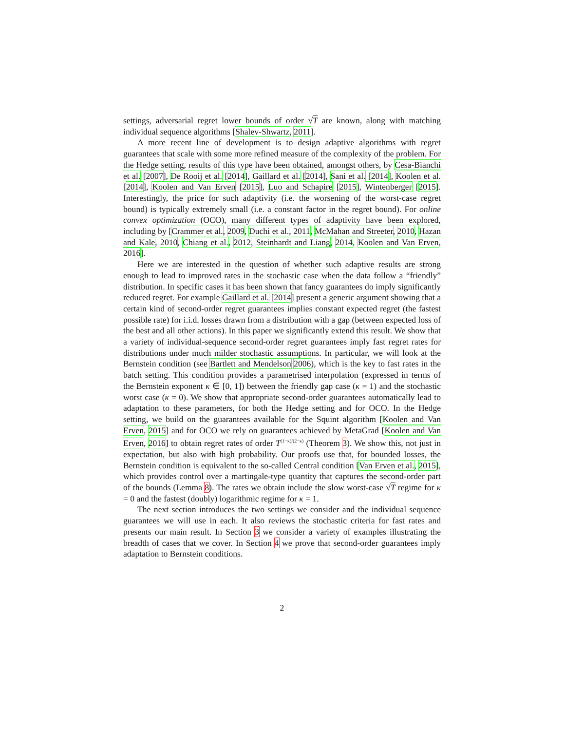settings, adversarial regret lower bounds of order √T are known, along with matching individual sequence algorithms [Shalev-Shwartz, 2011].
A more recent line of development is to design adaptive algorithms with regret guarantees that scale with some more refined measure of the complexity of the problem. For the Hedge setting, results of this type have been obtained, amongst others, by Cesa-Bianchi et al. [2007], De Rooij et al. [2014], Gaillard et al. [2014], Sani et al. [2014], Koolen et al. [2014], Koolen and Van Erven [2015], Luo and Schapire [2015], Wintenberger [2015]. Interestingly, the price for such adaptivity (i.e. the worsening of the worst-case regret bound) is typically extremely small (i.e. a constant factor in the regret bound). For online convex optimization (OCO), many different types of adaptivity have been explored, including by [Crammer et al., 2009, Duchi et al., 2011, McMahan and Streeter, 2010, Hazan and Kale, 2010, Chiang et al., 2012, Steinhardt and Liang, 2014, Koolen and Van Erven, 2016].
Here we are interested in the question of whether such adaptive results are strong enough to lead to improved rates in the stochastic case when the data follow a “friendly” distribution. In specific cases it has been shown that fancy guarantees do imply significantly reduced regret. For example Gaillard et al. [2014] present a generic argument showing that a certain kind of second-order regret guarantees implies constant expected regret (the fastest possible rate) for i.i.d. losses drawn from a distribution with a gap (between expected loss of the best and all other actions). In this paper we significantly extend this result. We show that a variety of individual-sequence second-order regret guarantees imply fast regret rates for distributions under much milder stochastic assumptions. In particular, we will look at the Bernstein condition (see Bartlett and Mendelson 2006), which is the key to fast rates in the batch setting. This condition provides a parametrised interpolation (expressed in terms of the Bernstein exponent κ ∈ [0, 1]) between the friendly gap case (κ = 1) and the stochastic worst case (κ = 0). We show that appropriate second-order guarantees automatically lead to adaptation to these parameters, for both the Hedge setting and for OCO. In the Hedge setting, we build on the guarantees available for the Squint algorithm [Koolen and Van Erven, 2015] and for OCO we rely on guarantees achieved by MetaGrad [Koolen and Van Erven, 2016] to obtain regret rates of order T<sup>(1−κ)/(2−κ)</sup> (Theorem 3). We show this, not just in expectation, but also with high probability. Our proofs use that, for bounded losses, the Bernstein condition is equivalent to the so-called Central condition [Van Erven et al., 2015], which provides control over a martingale-type quantity that captures the second-order part of the bounds (Lemma 8). The rates we obtain include the slow worst-case √T regime for κ = 0 and the fastest (doubly) logarithmic regime for κ = 1.
The next section introduces the two settings we consider and the individual sequence guarantees we will use in each. It also reviews the stochastic criteria for fast rates and presents our main result. In Section 3 we consider a variety of examples illustrating the breadth of cases that we cover. In Section 4 we prove that second-order guarantees imply adaptation to Bernstein conditions.
2